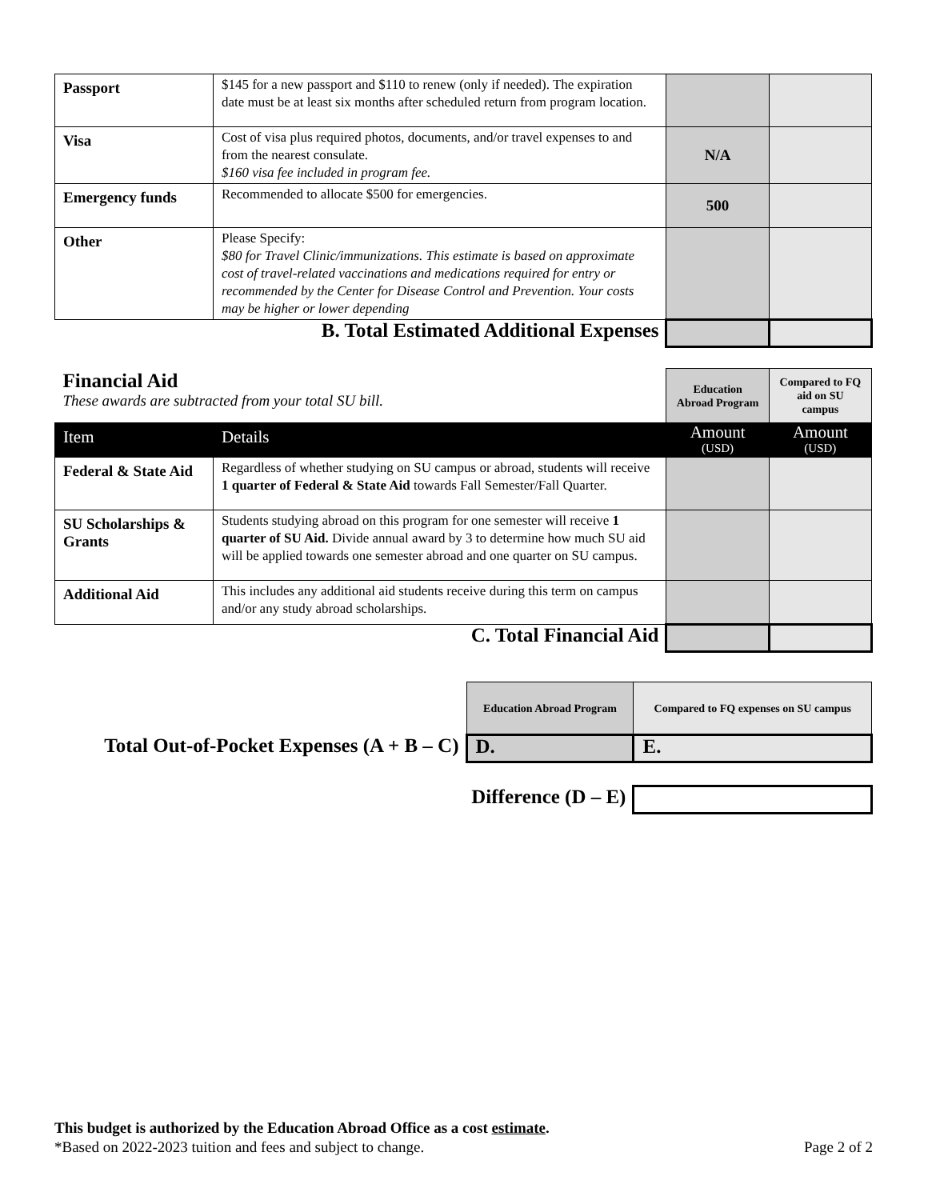| Passport | $145 for a new passport and $110 to renew (only if needed). The expiration date must be at least six months after scheduled return from program location. | | |
| Visa | Cost of visa plus required photos, documents, and/or travel expenses to and from the nearest consulate. $160 visa fee included in program fee. | N/A | |
| Emergency funds | Recommended to allocate $500 for emergencies. | 500 | |
| Other | Please Specify: $80 for Travel Clinic/immunizations. This estimate is based on approximate cost of travel-related vaccinations and medications required for entry or recommended by the Center for Disease Control and Prevention. Your costs may be higher or lower depending | | |
| B. Total Estimated Additional Expenses | | | |
| Financial Aid These awards are subtracted from your total SU bill. | | Education Abroad Program | Compared to FQ aid on SU campus |
| Item | Details | Amount (USD) | Amount (USD) |
| Federal & State Aid | Regardless of whether studying on SU campus or abroad, students will receive 1 quarter of Federal & State Aid towards Fall Semester/Fall Quarter. | | |
| SU Scholarships & Grants | Students studying abroad on this program for one semester will receive 1 quarter of SU Aid. Divide annual award by 3 to determine how much SU aid will be applied towards one semester abroad and one quarter on SU campus. | | |
| Additional Aid | This includes any additional aid students receive during this term on campus and/or any study abroad scholarships. | | |
| C. Total Financial Aid | | | |
| | Education Abroad Program | Compared to FQ expenses on SU campus |
| Total Out-of-Pocket Expenses (A + B – C) | D. | E. |
| Difference (D – E) | | |
This budget is authorized by the Education Abroad Office as a cost estimate.
*Based on 2022-2023 tuition and fees and subject to change. Page 2 of 2